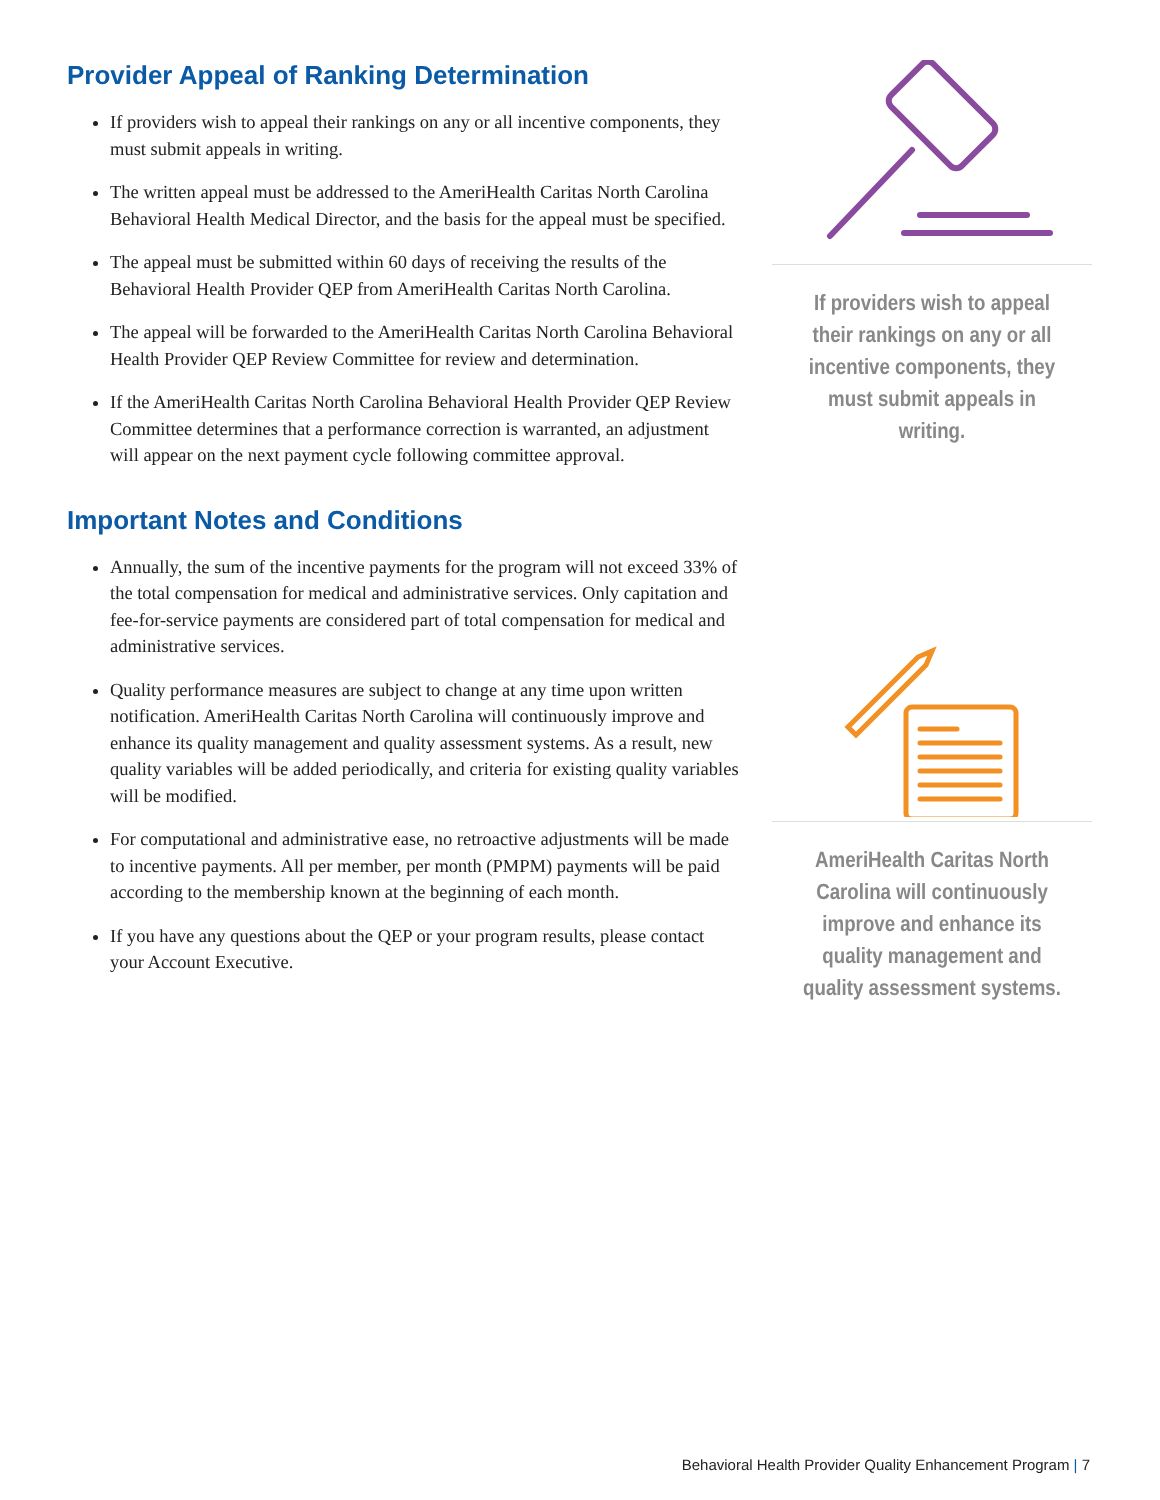Provider Appeal of Ranking Determination
If providers wish to appeal their rankings on any or all incentive components, they must submit appeals in writing.
The written appeal must be addressed to the AmeriHealth Caritas North Carolina Behavioral Health Medical Director, and the basis for the appeal must be specified.
The appeal must be submitted within 60 days of receiving the results of the Behavioral Health Provider QEP from AmeriHealth Caritas North Carolina.
The appeal will be forwarded to the AmeriHealth Caritas North Carolina Behavioral Health Provider QEP Review Committee for review and determination.
If the AmeriHealth Caritas North Carolina Behavioral Health Provider QEP Review Committee determines that a performance correction is warranted, an adjustment will appear on the next payment cycle following committee approval.
Important Notes and Conditions
Annually, the sum of the incentive payments for the program will not exceed 33% of the total compensation for medical and administrative services. Only capitation and fee-for-service payments are considered part of total compensation for medical and administrative services.
Quality performance measures are subject to change at any time upon written notification. AmeriHealth Caritas North Carolina will continuously improve and enhance its quality management and quality assessment systems. As a result, new quality variables will be added periodically, and criteria for existing quality variables will be modified.
For computational and administrative ease, no retroactive adjustments will be made to incentive payments. All per member, per month (PMPM) payments will be paid according to the membership known at the beginning of each month.
If you have any questions about the QEP or your program results, please contact your Account Executive.
If providers wish to appeal their rankings on any or all incentive components, they must submit appeals in writing.
AmeriHealth Caritas North Carolina will continuously improve and enhance its quality management and quality assessment systems.
Behavioral Health Provider Quality Enhancement Program | 7